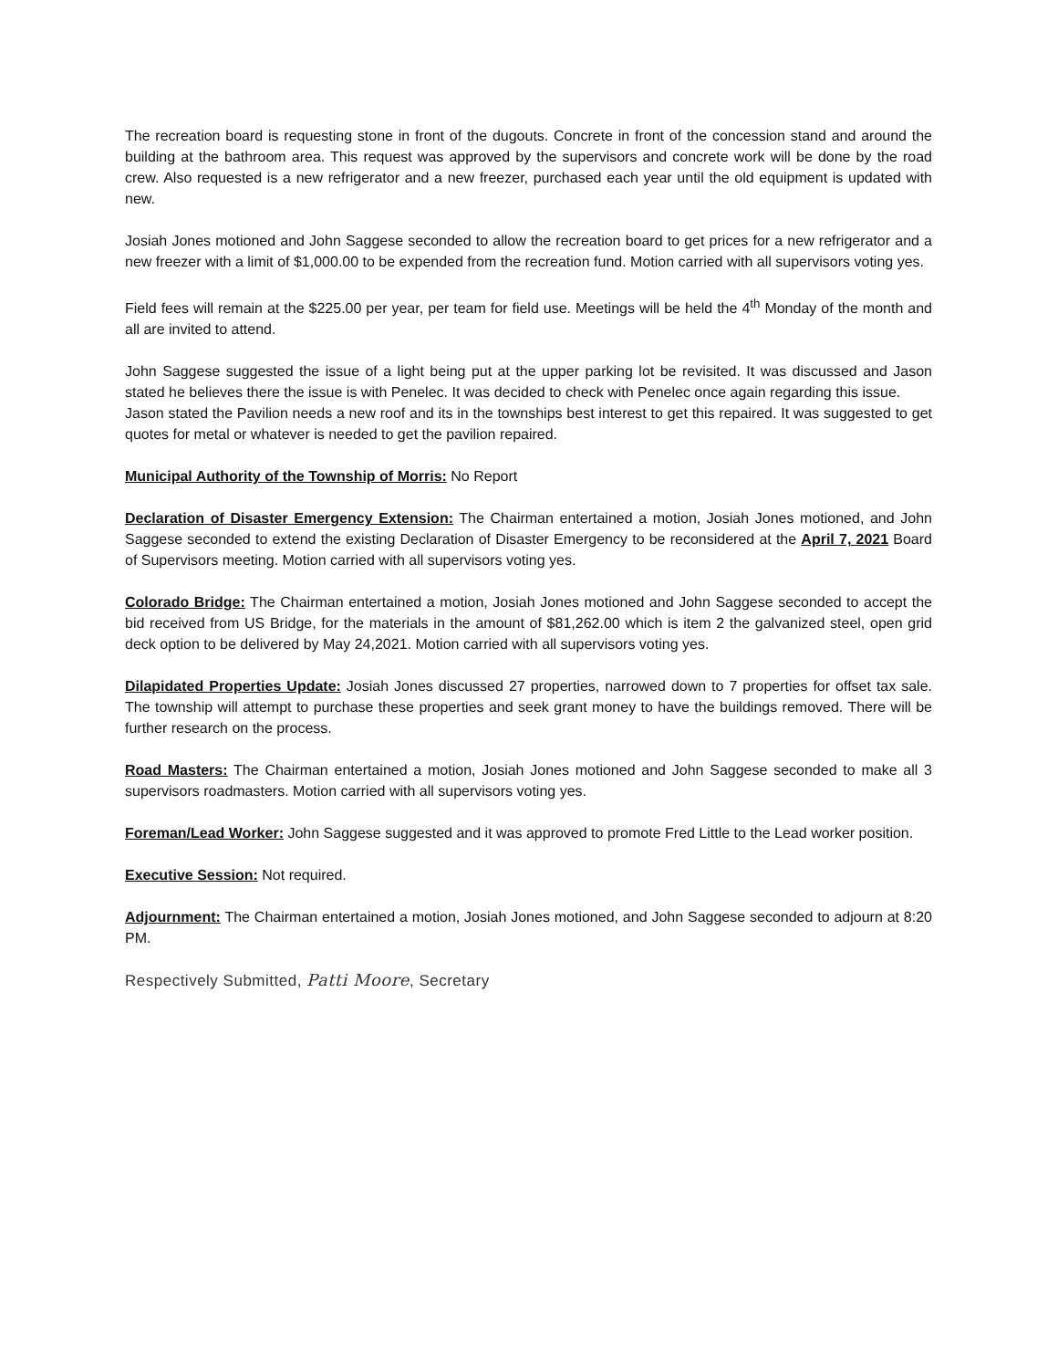The recreation board is requesting stone in front of the dugouts. Concrete in front of the concession stand and around the building at the bathroom area. This request was approved by the supervisors and concrete work will be done by the road crew. Also requested is a new refrigerator and a new freezer, purchased each year until the old equipment is updated with new.
Josiah Jones motioned and John Saggese seconded to allow the recreation board to get prices for a new refrigerator and a new freezer with a limit of $1,000.00 to be expended from the recreation fund. Motion carried with all supervisors voting yes.
Field fees will remain at the $225.00 per year, per team for field use. Meetings will be held the 4<sup>th</sup> Monday of the month and all are invited to attend.
John Saggese suggested the issue of a light being put at the upper parking lot be revisited. It was discussed and Jason stated he believes there the issue is with Penelec. It was decided to check with Penelec once again regarding this issue.
Jason stated the Pavilion needs a new roof and its in the townships best interest to get this repaired. It was suggested to get quotes for metal or whatever is needed to get the pavilion repaired.
Municipal Authority of the Township of Morris: No Report
Declaration of Disaster Emergency Extension: The Chairman entertained a motion, Josiah Jones motioned, and John Saggese seconded to extend the existing Declaration of Disaster Emergency to be reconsidered at the April 7, 2021 Board of Supervisors meeting. Motion carried with all supervisors voting yes.
Colorado Bridge: The Chairman entertained a motion, Josiah Jones motioned and John Saggese seconded to accept the bid received from US Bridge, for the materials in the amount of $81,262.00 which is item 2 the galvanized steel, open grid deck option to be delivered by May 24,2021. Motion carried with all supervisors voting yes.
Dilapidated Properties Update: Josiah Jones discussed 27 properties, narrowed down to 7 properties for offset tax sale. The township will attempt to purchase these properties and seek grant money to have the buildings removed. There will be further research on the process.
Road Masters: The Chairman entertained a motion, Josiah Jones motioned and John Saggese seconded to make all 3 supervisors roadmasters. Motion carried with all supervisors voting yes.
Foreman/Lead Worker: John Saggese suggested and it was approved to promote Fred Little to the Lead worker position.
Executive Session: Not required.
Adjournment: The Chairman entertained a motion, Josiah Jones motioned, and John Saggese seconded to adjourn at 8:20 PM.
Respectively Submitted, Patti Moore, Secretary